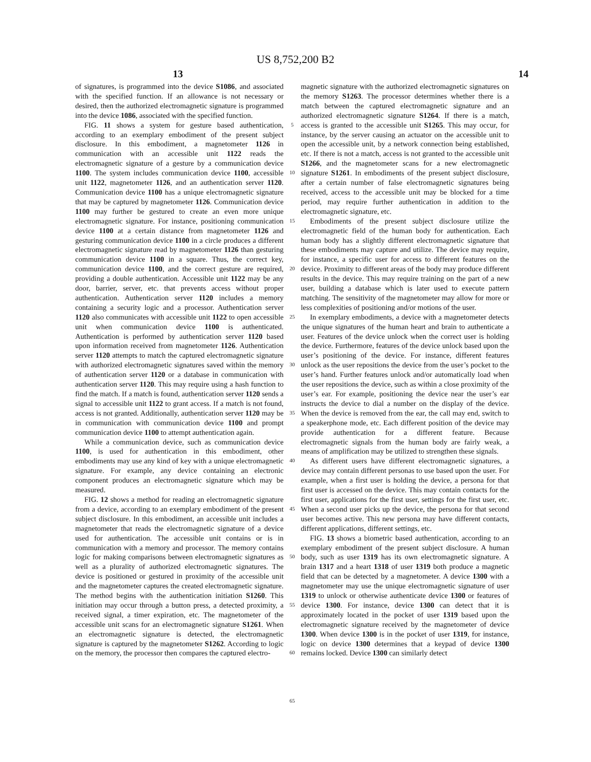US 8,752,200 B2
13 14
of signatures, is programmed into the device S1086, and associated with the specified function. If an allowance is not necessary or desired, then the authorized electromagnetic signature is programmed into the device 1086, associated with the specified function.
FIG. 11 shows a system for gesture based authentication, according to an exemplary embodiment of the present subject disclosure. In this embodiment, a magnetometer 1126 in communication with an accessible unit 1122 reads the electromagnetic signature of a gesture by a communication device 1100. The system includes communication device 1100, accessible unit 1122, magnetometer 1126, and an authentication server 1120. Communication device 1100 has a unique electromagnetic signature that may be captured by magnetometer 1126. Communication device 1100 may further be gestured to create an even more unique electromagnetic signature. For instance, positioning communication device 1100 at a certain distance from magnetometer 1126 and gesturing communication device 1100 in a circle produces a different electromagnetic signature read by magnetometer 1126 than gesturing communication device 1100 in a square. Thus, the correct key, communication device 1100, and the correct gesture are required, providing a double authentication. Accessible unit 1122 may be any door, barrier, server, etc. that prevents access without proper authentication. Authentication server 1120 includes a memory containing a security logic and a processor. Authentication server 1120 also communicates with accessible unit 1122 to open accessible unit when communication device 1100 is authenticated. Authentication is performed by authentication server 1120 based upon information received from magnetometer 1126. Authentication server 1120 attempts to match the captured electromagnetic signature with authorized electromagnetic signatures saved within the memory of authentication server 1120 or a database in communication with authentication server 1120. This may require using a hash function to find the match. If a match is found, authentication server 1120 sends a signal to accessible unit 1122 to grant access. If a match is not found, access is not granted. Additionally, authentication server 1120 may be in communication with communication device 1100 and prompt communication device 1100 to attempt authentication again.
While a communication device, such as communication device 1100, is used for authentication in this embodiment, other embodiments may use any kind of key with a unique electromagnetic signature. For example, any device containing an electronic component produces an electromagnetic signature which may be measured.
FIG. 12 shows a method for reading an electromagnetic signature from a device, according to an exemplary embodiment of the present subject disclosure. In this embodiment, an accessible unit includes a magnetometer that reads the electromagnetic signature of a device used for authentication. The accessible unit contains or is in communication with a memory and processor. The memory contains logic for making comparisons between electromagnetic signatures as well as a plurality of authorized electromagnetic signatures. The device is positioned or gestured in proximity of the accessible unit and the magnetometer captures the created electromagnetic signature. The method begins with the authentication initiation S1260. This initiation may occur through a button press, a detected proximity, a received signal, a timer expiration, etc. The magnetometer of the accessible unit scans for an electromagnetic signature S1261. When an electromagnetic signature is detected, the electromagnetic signature is captured by the magnetometer S1262. According to logic on the memory, the processor then compares the captured electro-
5
10
15
20
25
30
35
40
45
50
55
60
65
magnetic signature with the authorized electromagnetic signatures on the memory S1263. The processor determines whether there is a match between the captured electromagnetic signature and an authorized electromagnetic signature S1264. If there is a match, access is granted to the accessible unit S1265. This may occur, for instance, by the server causing an actuator on the accessible unit to open the accessible unit, by a network connection being established, etc. If there is not a match, access is not granted to the accessible unit S1266, and the magnetometer scans for a new electromagnetic signature S1261. In embodiments of the present subject disclosure, after a certain number of false electromagnetic signatures being received, access to the accessible unit may be blocked for a time period, may require further authentication in addition to the electromagnetic signature, etc.
Embodiments of the present subject disclosure utilize the electromagnetic field of the human body for authentication. Each human body has a slightly different electromagnetic signature that these embodiments may capture and utilize. The device may require, for instance, a specific user for access to different features on the device. Proximity to different areas of the body may produce different results in the device. This may require training on the part of a new user, building a database which is later used to execute pattern matching. The sensitivity of the magnetometer may allow for more or less complexities of positioning and/or motions of the user.
In exemplary embodiments, a device with a magnetometer detects the unique signatures of the human heart and brain to authenticate a user. Features of the device unlock when the correct user is holding the device. Furthermore, features of the device unlock based upon the user’s positioning of the device. For instance, different features unlock as the user repositions the device from the user’s pocket to the user’s hand. Further features unlock and/or automatically load when the user repositions the device, such as within a close proximity of the user’s ear. For example, positioning the device near the user’s ear instructs the device to dial a number on the display of the device. When the device is removed from the ear, the call may end, switch to a speakerphone mode, etc. Each different position of the device may provide authentication for a different feature. Because electromagnetic signals from the human body are fairly weak, a means of amplification may be utilized to strengthen these signals.
As different users have different electromagnetic signatures, a device may contain different personas to use based upon the user. For example, when a first user is holding the device, a persona for that first user is accessed on the device. This may contain contacts for the first user, applications for the first user, settings for the first user, etc. When a second user picks up the device, the persona for that second user becomes active. This new persona may have different contacts, different applications, different settings, etc.
FIG. 13 shows a biometric based authentication, according to an exemplary embodiment of the present subject disclosure. A human body, such as user 1319 has its own electromagnetic signature. A brain 1317 and a heart 1318 of user 1319 both produce a magnetic field that can be detected by a magnetometer. A device 1300 with a magnetometer may use the unique electromagnetic signature of user 1319 to unlock or otherwise authenticate device 1300 or features of device 1300. For instance, device 1300 can detect that it is approximately located in the pocket of user 1319 based upon the electromagnetic signature received by the magnetometer of device 1300. When device 1300 is in the pocket of user 1319, for instance, logic on device 1300 determines that a keypad of device 1300 remains locked. Device 1300 can similarly detect